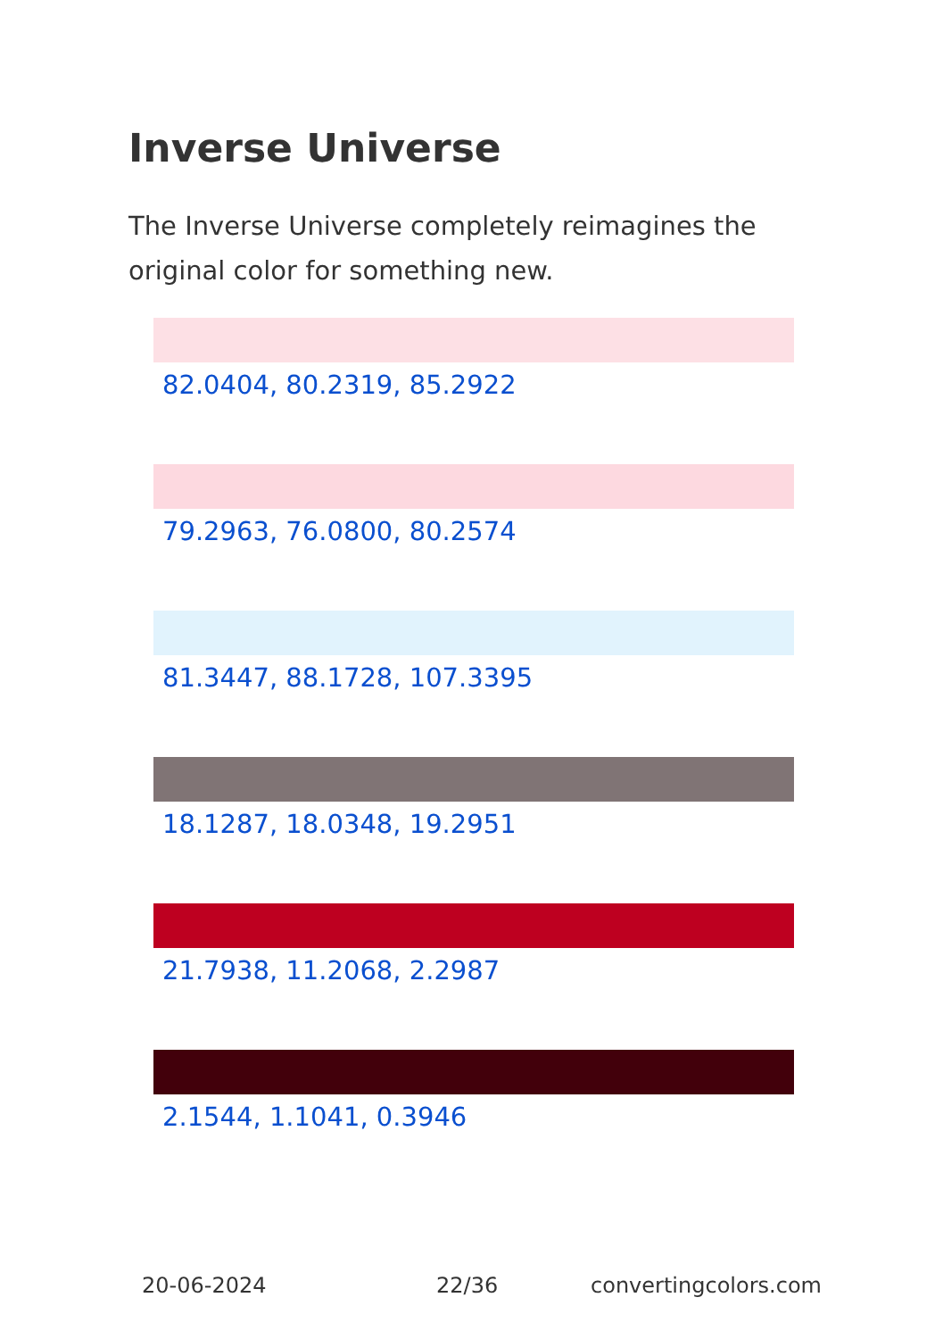Inverse Universe
The Inverse Universe completely reimagines the original color for something new.
82.0404, 80.2319, 85.2922
79.2963, 76.0800, 80.2574
81.3447, 88.1728, 107.3395
18.1287, 18.0348, 19.2951
21.7938, 11.2068, 2.2987
2.1544, 1.1041, 0.3946
20-06-2024 22/36 convertingcolors.com